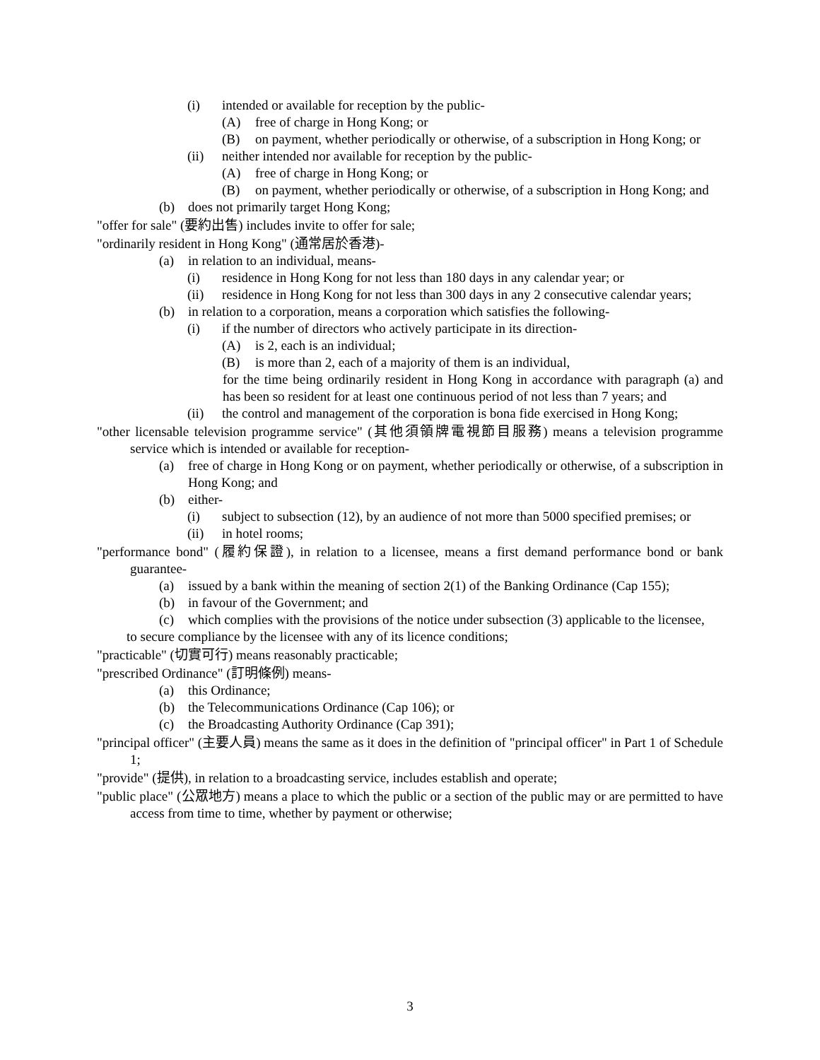(i) intended or available for reception by the public-
(A) free of charge in Hong Kong; or
(B) on payment, whether periodically or otherwise, of a subscription in Hong Kong; or
(ii) neither intended nor available for reception by the public-
(A) free of charge in Hong Kong; or
(B) on payment, whether periodically or otherwise, of a subscription in Hong Kong; and
(b) does not primarily target Hong Kong;
"offer for sale" (要約出售) includes invite to offer for sale;
"ordinarily resident in Hong Kong" (通常居於香港)-
(a) in relation to an individual, means-
(i) residence in Hong Kong for not less than 180 days in any calendar year; or
(ii) residence in Hong Kong for not less than 300 days in any 2 consecutive calendar years;
(b) in relation to a corporation, means a corporation which satisfies the following-
(i) if the number of directors who actively participate in its direction-
(A) is 2, each is an individual;
(B) is more than 2, each of a majority of them is an individual,
for the time being ordinarily resident in Hong Kong in accordance with paragraph (a) and has been so resident for at least one continuous period of not less than 7 years; and
(ii) the control and management of the corporation is bona fide exercised in Hong Kong;
"other licensable television programme service" (其他須領牌電視節目服務) means a television programme service which is intended or available for reception-
(a) free of charge in Hong Kong or on payment, whether periodically or otherwise, of a subscription in Hong Kong; and
(b) either-
(i) subject to subsection (12), by an audience of not more than 5000 specified premises; or
(ii) in hotel rooms;
"performance bond" (履約保證), in relation to a licensee, means a first demand performance bond or bank guarantee-
(a) issued by a bank within the meaning of section 2(1) of the Banking Ordinance (Cap 155);
(b) in favour of the Government; and
(c) which complies with the provisions of the notice under subsection (3) applicable to the licensee,
to secure compliance by the licensee with any of its licence conditions;
"practicable" (切實可行) means reasonably practicable;
"prescribed Ordinance" (訂明條例) means-
(a) this Ordinance;
(b) the Telecommunications Ordinance (Cap 106); or
(c) the Broadcasting Authority Ordinance (Cap 391);
"principal officer" (主要人員) means the same as it does in the definition of "principal officer" in Part 1 of Schedule 1;
"provide" (提供), in relation to a broadcasting service, includes establish and operate;
"public place" (公眾地方) means a place to which the public or a section of the public may or are permitted to have access from time to time, whether by payment or otherwise;
3